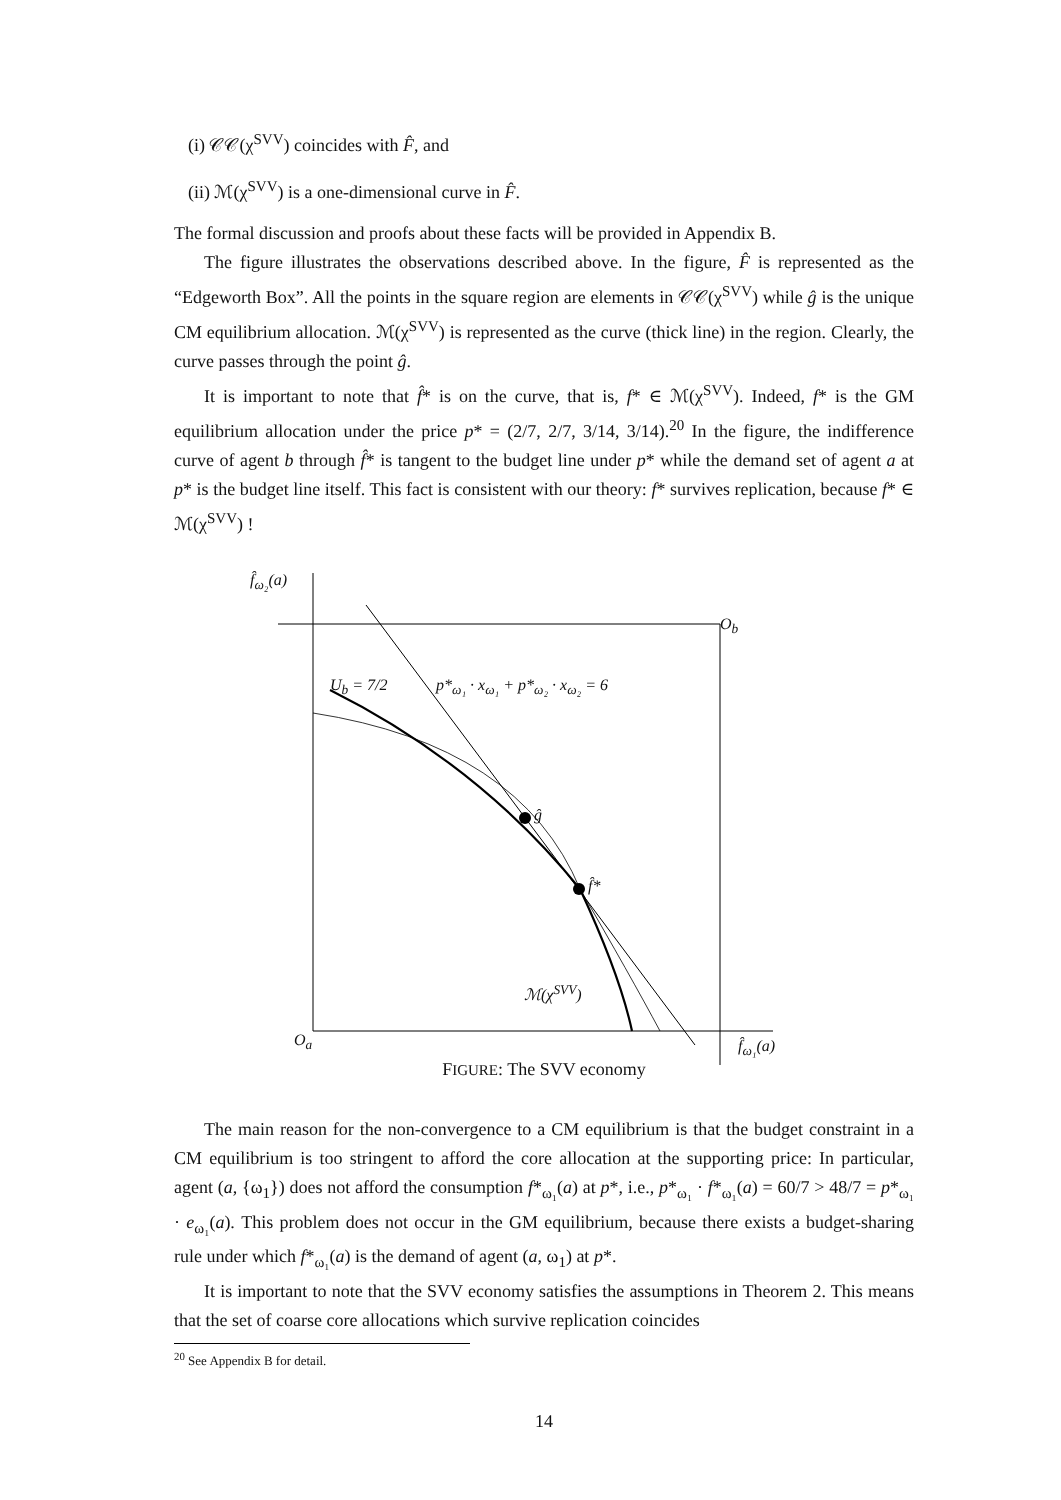(i) 𝒞𝒞(χ<sup>SVV</sup>) coincides with F̂, and
(ii) ℳ(χ<sup>SVV</sup>) is a one-dimensional curve in F̂.
The formal discussion and proofs about these facts will be provided in Appendix B.
The figure illustrates the observations described above. In the figure, F̂ is represented as the “Edgeworth Box”. All the points in the square region are elements in 𝒞𝒞(χ<sup>SVV</sup>) while ĝ is the unique CM equilibrium allocation. ℳ(χ<sup>SVV</sup>) is represented as the curve (thick line) in the region. Clearly, the curve passes through the point ĝ.
It is important to note that f̂* is on the curve, that is, f* ∈ ℳ(χ<sup>SVV</sup>). Indeed, f* is the GM equilibrium allocation under the price p* = (2/7, 2/7, 3/14, 3/14).<sup>20</sup> In the figure, the indifference curve of agent b through f̂* is tangent to the budget line under p* while the demand set of agent a at p* is the budget line itself. This fact is consistent with our theory: f* survives replication, because f* ∈ ℳ(χ<sup>SVV</sup>) !
f̂<sub>ω₂</sub>(a)
O<sub>b</sub>
U<sub>b</sub> = 7/2 p*<sub>ω₁</sub> · x<sub>ω₁</sub> + p*<sub>ω₂</sub> · x<sub>ω₂</sub> = 6
ĝ
f̂*
ℳ(χ<sup>SVV</sup>)
O<sub>a</sub> f̂<sub>ω₁</sub>(a)
FIGURE: The SVV economy
The main reason for the non-convergence to a CM equilibrium is that the budget constraint in a CM equilibrium is too stringent to afford the core allocation at the supporting price: In particular, agent (a, {ω<sub>1</sub>}) does not afford the consumption f*<sub>ω₁</sub>(a) at p*, i.e., p*<sub>ω₁</sub> · f*<sub>ω₁</sub>(a) = 60/7 > 48/7 = p*<sub>ω₁</sub> · e<sub>ω₁</sub>(a). This problem does not occur in the GM equilibrium, because there exists a budget-sharing rule under which f*<sub>ω₁</sub>(a) is the demand of agent (a, ω<sub>1</sub>) at p*.
It is important to note that the SVV economy satisfies the assumptions in Theorem 2. This means that the set of coarse core allocations which survive replication coincides
<sup>20</sup> See Appendix B for detail.
14